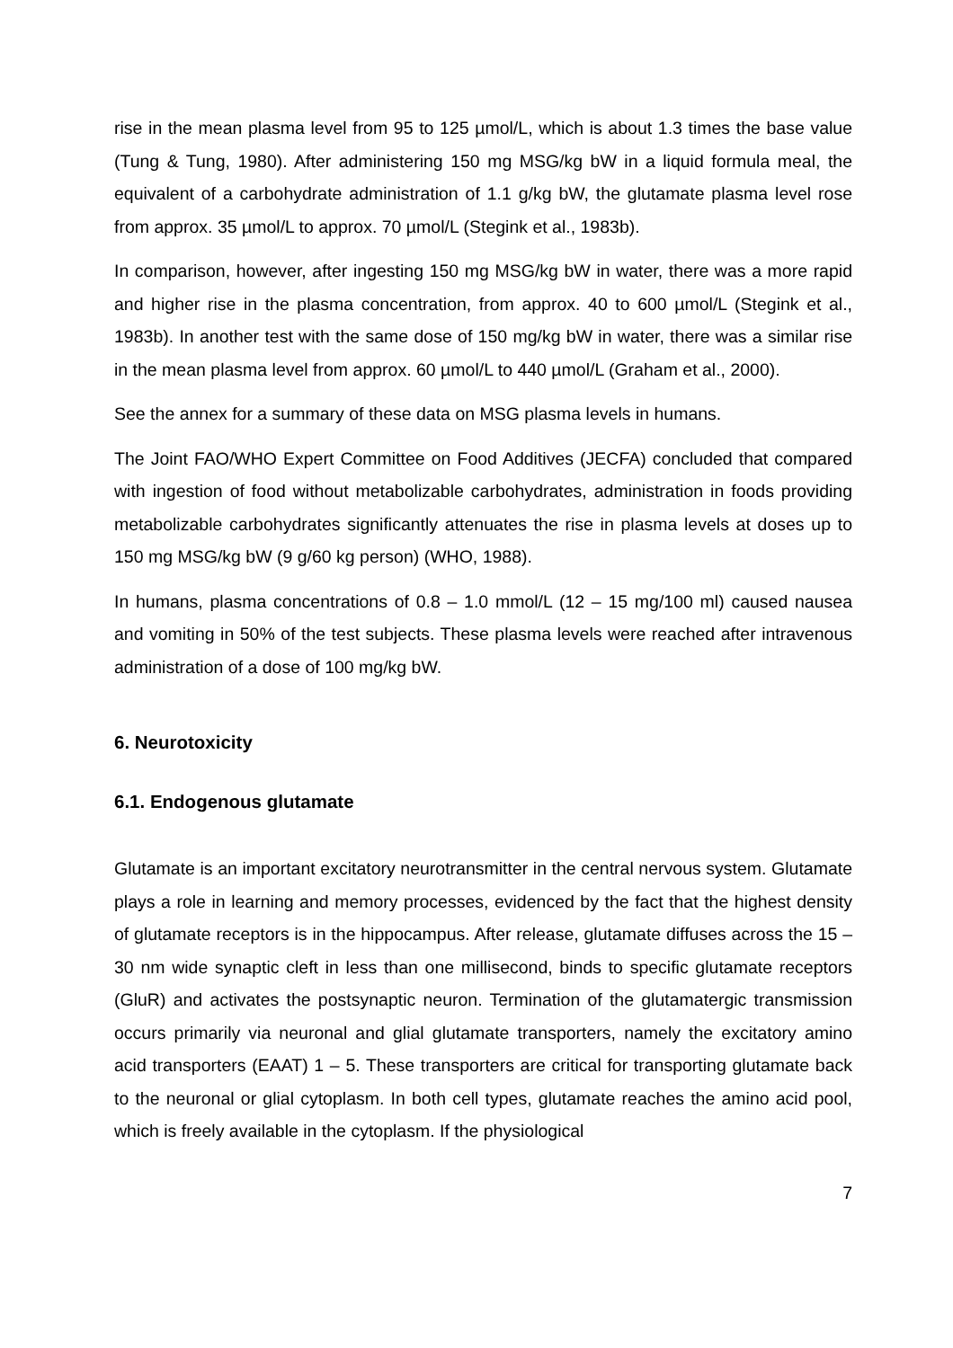rise in the mean plasma level from 95 to 125 µmol/L, which is about 1.3 times the base value (Tung & Tung, 1980). After administering 150 mg MSG/kg bW in a liquid formula meal, the equivalent of a carbohydrate administration of 1.1 g/kg bW, the glutamate plasma level rose from approx. 35 µmol/L to approx. 70 µmol/L (Stegink et al., 1983b).
In comparison, however, after ingesting 150 mg MSG/kg bW in water, there was a more rapid and higher rise in the plasma concentration, from approx. 40 to 600 µmol/L (Stegink et al., 1983b). In another test with the same dose of 150 mg/kg bW in water, there was a similar rise in the mean plasma level from approx. 60 µmol/L to 440 µmol/L (Graham et al., 2000).
See the annex for a summary of these data on MSG plasma levels in humans.
The Joint FAO/WHO Expert Committee on Food Additives (JECFA) concluded that compared with ingestion of food without metabolizable carbohydrates, administration in foods providing metabolizable carbohydrates significantly attenuates the rise in plasma levels at doses up to 150 mg MSG/kg bW (9 g/60 kg person) (WHO, 1988).
In humans, plasma concentrations of 0.8 – 1.0 mmol/L (12 – 15 mg/100 ml) caused nausea and vomiting in 50% of the test subjects. These plasma levels were reached after intravenous administration of a dose of 100 mg/kg bW.
6. Neurotoxicity
6.1. Endogenous glutamate
Glutamate is an important excitatory neurotransmitter in the central nervous system. Glutamate plays a role in learning and memory processes, evidenced by the fact that the highest density of glutamate receptors is in the hippocampus. After release, glutamate diffuses across the 15 – 30 nm wide synaptic cleft in less than one millisecond, binds to specific glutamate receptors (GluR) and activates the postsynaptic neuron. Termination of the glutamatergic transmission occurs primarily via neuronal and glial glutamate transporters, namely the excitatory amino acid transporters (EAAT) 1 – 5. These transporters are critical for transporting glutamate back to the neuronal or glial cytoplasm. In both cell types, glutamate reaches the amino acid pool, which is freely available in the cytoplasm. If the physiological
7